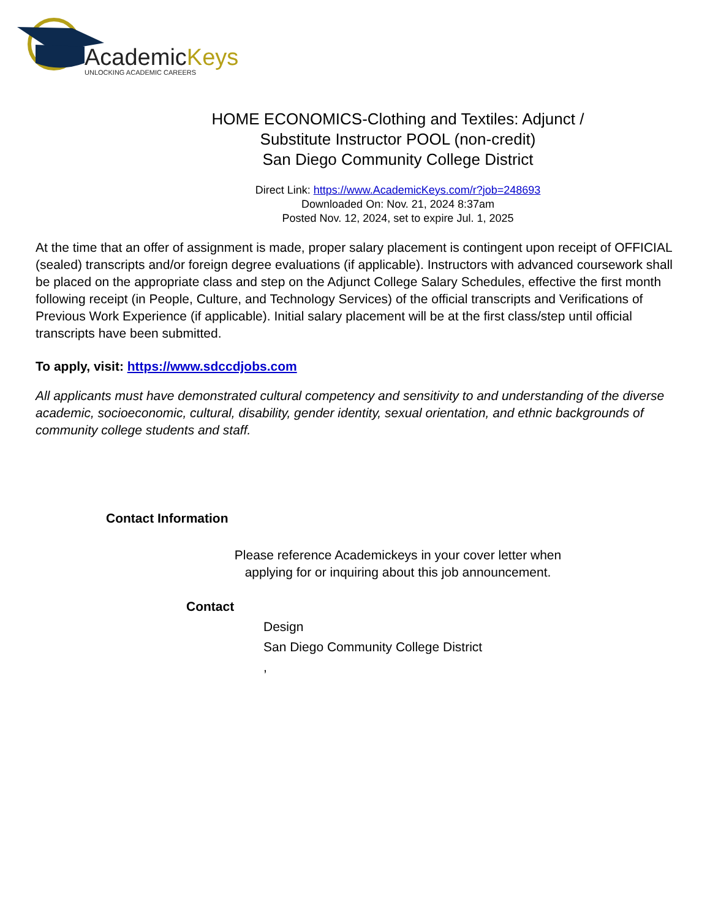AcademicKeys
UNLOCKING ACADEMIC CAREERS
HOME ECONOMICS-Clothing and Textiles: Adjunct /
Substitute Instructor POOL (non-credit)
San Diego Community College District
Direct Link: https://www.AcademicKeys.com/r?job=248693
Downloaded On: Nov. 21, 2024 8:37am
Posted Nov. 12, 2024, set to expire Jul. 1, 2025
At the time that an offer of assignment is made, proper salary placement is contingent upon receipt of OFFICIAL (sealed) transcripts and/or foreign degree evaluations (if applicable). Instructors with advanced coursework shall be placed on the appropriate class and step on the Adjunct College Salary Schedules, effective the first month following receipt (in People, Culture, and Technology Services) of the official transcripts and Verifications of Previous Work Experience (if applicable). Initial salary placement will be at the first class/step until official transcripts have been submitted.
To apply, visit: https://www.sdccdjobs.com
All applicants must have demonstrated cultural competency and sensitivity to and understanding of the diverse academic, socioeconomic, cultural, disability, gender identity, sexual orientation, and ethnic backgrounds of community college students and staff.
Contact Information
Please reference Academickeys in your cover letter when
applying for or inquiring about this job announcement.
Contact
Design
San Diego Community College District
,